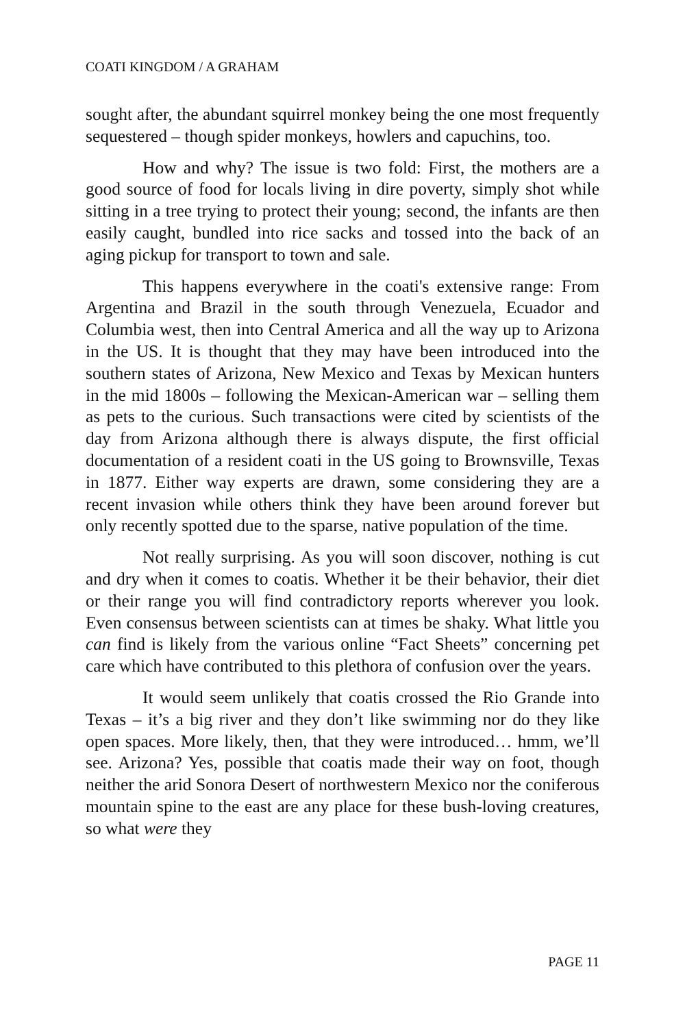COATI KINGDOM / A GRAHAM
sought after, the abundant squirrel monkey being the one most frequently sequestered – though spider monkeys, howlers and capuchins, too.
How and why? The issue is two fold: First, the mothers are a good source of food for locals living in dire poverty, simply shot while sitting in a tree trying to protect their young; second, the infants are then easily caught, bundled into rice sacks and tossed into the back of an aging pickup for transport to town and sale.
This happens everywhere in the coati's extensive range: From Argentina and Brazil in the south through Venezuela, Ecuador and Columbia west, then into Central America and all the way up to Arizona in the US. It is thought that they may have been introduced into the southern states of Arizona, New Mexico and Texas by Mexican hunters in the mid 1800s – following the Mexican-American war – selling them as pets to the curious. Such transactions were cited by scientists of the day from Arizona although there is always dispute, the first official documentation of a resident coati in the US going to Brownsville, Texas in 1877. Either way experts are drawn, some considering they are a recent invasion while others think they have been around forever but only recently spotted due to the sparse, native population of the time.
Not really surprising. As you will soon discover, nothing is cut and dry when it comes to coatis. Whether it be their behavior, their diet or their range you will find contradictory reports wherever you look. Even consensus between scientists can at times be shaky. What little you can find is likely from the various online “Fact Sheets” concerning pet care which have contributed to this plethora of confusion over the years.
It would seem unlikely that coatis crossed the Rio Grande into Texas – it’s a big river and they don’t like swimming nor do they like open spaces. More likely, then, that they were introduced… hmm, we’ll see. Arizona? Yes, possible that coatis made their way on foot, though neither the arid Sonora Desert of northwestern Mexico nor the coniferous mountain spine to the east are any place for these bush-loving creatures, so what were they
PAGE 11